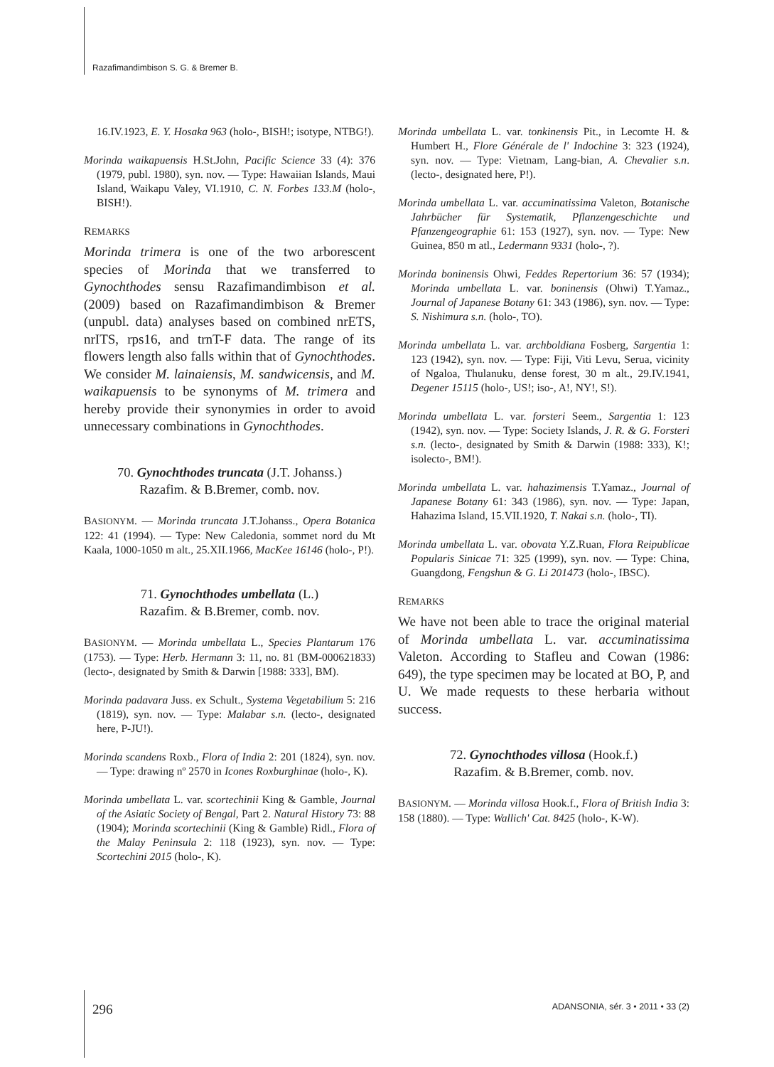Razafimandimbison S. G. & Bremer B.
16.IV.1923, E. Y. Hosaka 963 (holo-, BISH!; isotype, NTBG!).
Morinda waikapuensis H.St.John, Pacific Science 33 (4): 376 (1979, publ. 1980), syn. nov. — Type: Hawaiian Islands, Maui Island, Waikapu Valey, VI.1910, C. N. Forbes 133.M (holo-, BISH!).
REMARKS
Morinda trimera is one of the two arborescent species of Morinda that we transferred to Gynochthodes sensu Razafimandimbison et al. (2009) based on Razafimandimbison & Bremer (unpubl. data) analyses based on combined nrETS, nrITS, rps16, and trnT-F data. The range of its flowers length also falls within that of Gynochthodes. We consider M. lainaiensis, M. sandwicensis, and M. waikapuensis to be synonyms of M. trimera and hereby provide their synonymies in order to avoid unnecessary combinations in Gynochthodes.
70. Gynochthodes truncata (J.T. Johanss.)
Razafim. & B.Bremer, comb. nov.
BASIONYM. — Morinda truncata J.T.Johanss., Opera Botanica 122: 41 (1994). — Type: New Caledonia, sommet nord du Mt Kaala, 1000-1050 m alt., 25.XII.1966, MacKee 16146 (holo-, P!).
71. Gynochthodes umbellata (L.)
Razafim. & B.Bremer, comb. nov.
BASIONYM. — Morinda umbellata L., Species Plantarum 176 (1753). — Type: Herb. Hermann 3: 11, no. 81 (BM-000621833) (lecto-, designated by Smith & Darwin [1988: 333], BM).
Morinda padavara Juss. ex Schult., Systema Vegetabilium 5: 216 (1819), syn. nov. — Type: Malabar s.n. (lecto-, designated here, P-JU!).
Morinda scandens Roxb., Flora of India 2: 201 (1824), syn. nov. — Type: drawing nº 2570 in Icones Roxburghinae (holo-, K).
Morinda umbellata L. var. scortechinii King & Gamble, Journal of the Asiatic Society of Bengal, Part 2. Natural History 73: 88 (1904); Morinda scortechinii (King & Gamble) Ridl., Flora of the Malay Peninsula 2: 118 (1923), syn. nov. — Type: Scortechini 2015 (holo-, K).
Morinda umbellata L. var. tonkinensis Pit., in Lecomte H. & Humbert H., Flore Générale de l' Indochine 3: 323 (1924), syn. nov. — Type: Vietnam, Lang-bian, A. Chevalier s.n. (lecto-, designated here, P!).
Morinda umbellata L. var. accuminatissima Valeton, Botanische Jahrbücher für Systematik, Pflanzengeschichte und Pfanzengeographie 61: 153 (1927), syn. nov. — Type: New Guinea, 850 m atl., Ledermann 9331 (holo-, ?).
Morinda boninensis Ohwi, Feddes Repertorium 36: 57 (1934); Morinda umbellata L. var. boninensis (Ohwi) T.Yamaz., Journal of Japanese Botany 61: 343 (1986), syn. nov. — Type: S. Nishimura s.n. (holo-, TO).
Morinda umbellata L. var. archboldiana Fosberg, Sargentia 1: 123 (1942), syn. nov. — Type: Fiji, Viti Levu, Serua, vicinity of Ngaloa, Thulanuku, dense forest, 30 m alt., 29.IV.1941, Degener 15115 (holo-, US!; iso-, A!, NY!, S!).
Morinda umbellata L. var. forsteri Seem., Sargentia 1: 123 (1942), syn. nov. — Type: Society Islands, J. R. & G. Forsteri s.n. (lecto-, designated by Smith & Darwin (1988: 333), K!; isolecto-, BM!).
Morinda umbellata L. var. hahazimensis T.Yamaz., Journal of Japanese Botany 61: 343 (1986), syn. nov. — Type: Japan, Hahazima Island, 15.VII.1920, T. Nakai s.n. (holo-, TI).
Morinda umbellata L. var. obovata Y.Z.Ruan, Flora Reipublicae Popularis Sinicae 71: 325 (1999), syn. nov. — Type: China, Guangdong, Fengshun & G. Li 201473 (holo-, IBSC).
REMARKS
We have not been able to trace the original material of Morinda umbellata L. var. accuminatissima Valeton. According to Stafleu and Cowan (1986: 649), the type specimen may be located at BO, P, and U. We made requests to these herbaria without success.
72. Gynochthodes villosa (Hook.f.)
Razafim. & B.Bremer, comb. nov.
BASIONYM. — Morinda villosa Hook.f., Flora of British India 3: 158 (1880). — Type: Wallich' Cat. 8425 (holo-, K-W).
296 ADANSONIA, sér. 3 • 2011 • 33 (2)